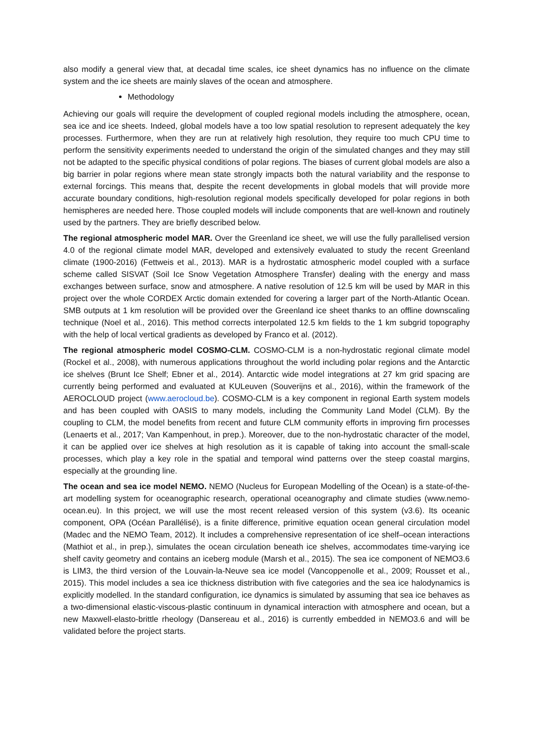also modify a general view that, at decadal time scales, ice sheet dynamics has no influence on the climate system and the ice sheets are mainly slaves of the ocean and atmosphere.
Methodology
Achieving our goals will require the development of coupled regional models including the atmosphere, ocean, sea ice and ice sheets. Indeed, global models have a too low spatial resolution to represent adequately the key processes. Furthermore, when they are run at relatively high resolution, they require too much CPU time to perform the sensitivity experiments needed to understand the origin of the simulated changes and they may still not be adapted to the specific physical conditions of polar regions. The biases of current global models are also a big barrier in polar regions where mean state strongly impacts both the natural variability and the response to external forcings. This means that, despite the recent developments in global models that will provide more accurate boundary conditions, high-resolution regional models specifically developed for polar regions in both hemispheres are needed here. Those coupled models will include components that are well-known and routinely used by the partners. They are briefly described below.
The regional atmospheric model MAR. Over the Greenland ice sheet, we will use the fully parallelised version 4.0 of the regional climate model MAR, developed and extensively evaluated to study the recent Greenland climate (1900-2016) (Fettweis et al., 2013). MAR is a hydrostatic atmospheric model coupled with a surface scheme called SISVAT (Soil Ice Snow Vegetation Atmosphere Transfer) dealing with the energy and mass exchanges between surface, snow and atmosphere. A native resolution of 12.5 km will be used by MAR in this project over the whole CORDEX Arctic domain extended for covering a larger part of the North-Atlantic Ocean. SMB outputs at 1 km resolution will be provided over the Greenland ice sheet thanks to an offline downscaling technique (Noel et al., 2016). This method corrects interpolated 12.5 km fields to the 1 km subgrid topography with the help of local vertical gradients as developed by Franco et al. (2012).
The regional atmospheric model COSMO-CLM. COSMO-CLM is a non-hydrostatic regional climate model (Rockel et al., 2008), with numerous applications throughout the world including polar regions and the Antarctic ice shelves (Brunt Ice Shelf; Ebner et al., 2014). Antarctic wide model integrations at 27 km grid spacing are currently being performed and evaluated at KULeuven (Souverijns et al., 2016), within the framework of the AEROCLOUD project (www.aerocloud.be). COSMO-CLM is a key component in regional Earth system models and has been coupled with OASIS to many models, including the Community Land Model (CLM). By the coupling to CLM, the model benefits from recent and future CLM community efforts in improving firn processes (Lenaerts et al., 2017; Van Kampenhout, in prep.). Moreover, due to the non-hydrostatic character of the model, it can be applied over ice shelves at high resolution as it is capable of taking into account the small-scale processes, which play a key role in the spatial and temporal wind patterns over the steep coastal margins, especially at the grounding line.
The ocean and sea ice model NEMO. NEMO (Nucleus for European Modelling of the Ocean) is a state-of-the-art modelling system for oceanographic research, operational oceanography and climate studies (www.nemo-ocean.eu). In this project, we will use the most recent released version of this system (v3.6). Its oceanic component, OPA (Océan Parallélisé), is a finite difference, primitive equation ocean general circulation model (Madec and the NEMO Team, 2012). It includes a comprehensive representation of ice shelf–ocean interactions (Mathiot et al., in prep.), simulates the ocean circulation beneath ice shelves, accommodates time-varying ice shelf cavity geometry and contains an iceberg module (Marsh et al., 2015). The sea ice component of NEMO3.6 is LIM3, the third version of the Louvain-la-Neuve sea ice model (Vancoppenolle et al., 2009; Rousset et al., 2015). This model includes a sea ice thickness distribution with five categories and the sea ice halodynamics is explicitly modelled. In the standard configuration, ice dynamics is simulated by assuming that sea ice behaves as a two-dimensional elastic-viscous-plastic continuum in dynamical interaction with atmosphere and ocean, but a new Maxwell-elasto-brittle rheology (Dansereau et al., 2016) is currently embedded in NEMO3.6 and will be validated before the project starts.